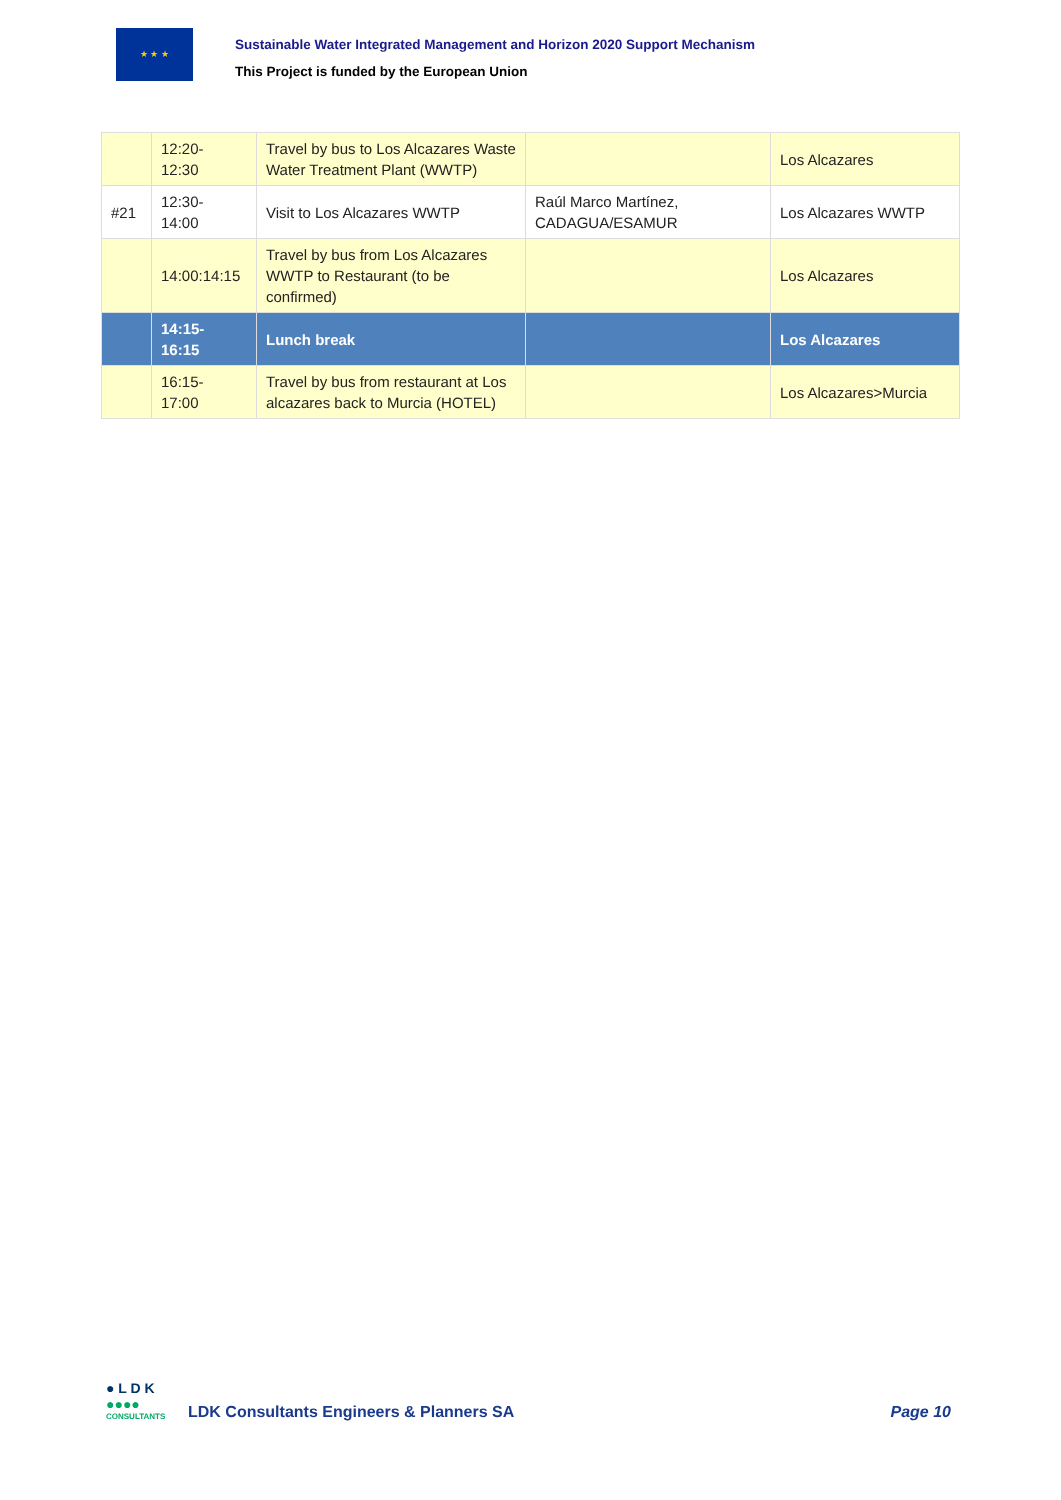★ ★ ★
Sustainable Water Integrated Management and Horizon 2020 Support Mechanism
This Project is funded by the European Union
| | 12:20- 12:30 | Travel by bus to Los Alcazares Waste Water Treatment Plant (WWTP) | | Los Alcazares |
| #21 | 12:30- 14:00 | Visit to Los Alcazares WWTP | Raúl Marco Martínez, CADAGUA/ESAMUR | Los Alcazares WWTP |
| | 14:00:14:15 | Travel by bus from Los Alcazares WWTP to Restaurant (to be confirmed) | | Los Alcazares |
| | 14:15- 16:15 | Lunch break | | Los Alcazares |
| | 16:15- 17:00 | Travel by bus from restaurant at Los alcazares back to Murcia (HOTEL) | | Los Alcazares>Murcia |
● L D K
●●●●
CONSULTANTS
LDK Consultants Engineers & Planners SA
Page 10